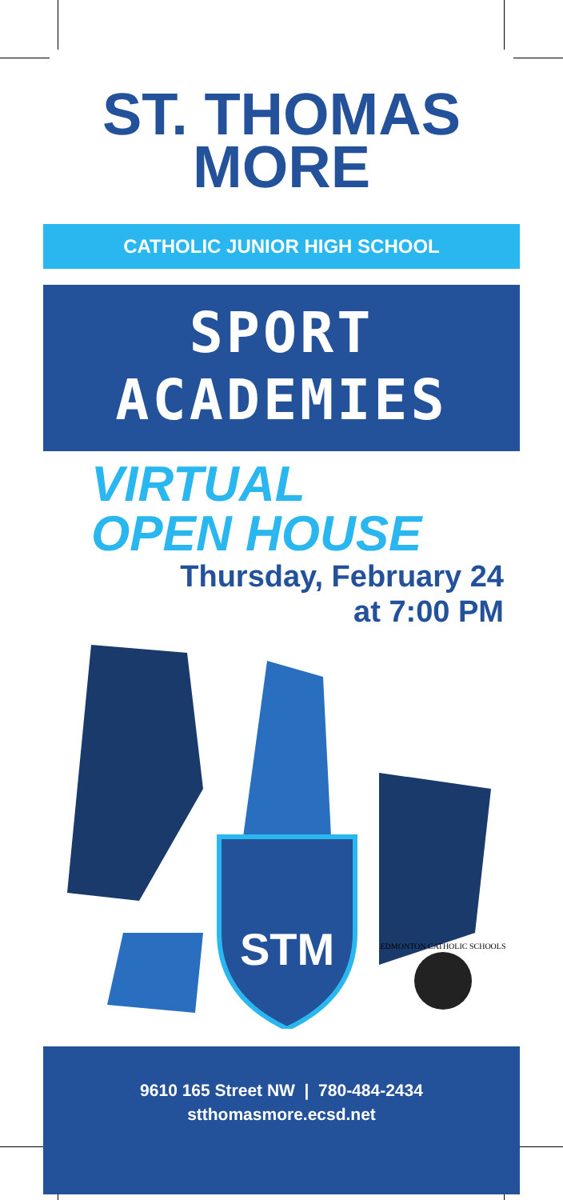ST. THOMAS
MORE
CATHOLIC JUNIOR HIGH SCHOOL
SPORT
ACADEMIES
VIRTUAL
OPEN HOUSE
Thursday, February 24
at 7:00 PM
STM
EDMONTON CATHOLIC SCHOOLS
9610 165 Street NW | 780-484-2434
stthomasmore.ecsd.net